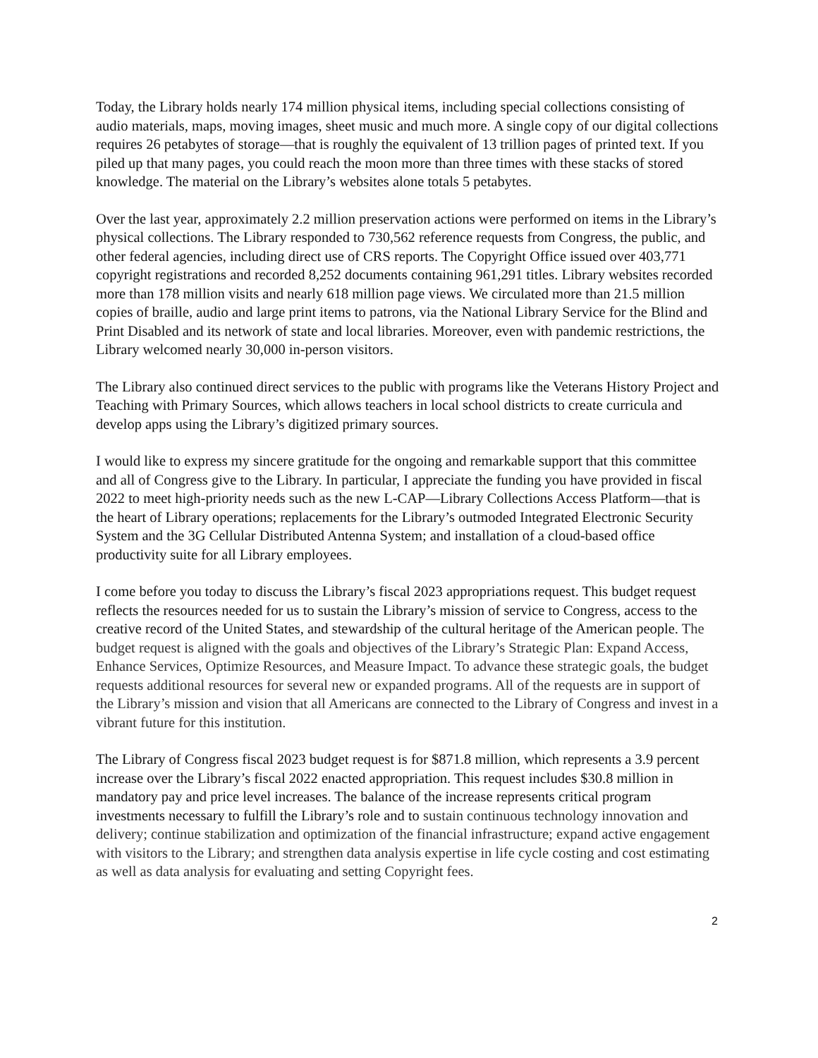Today, the Library holds nearly 174 million physical items, including special collections consisting of audio materials, maps, moving images, sheet music and much more. A single copy of our digital collections requires 26 petabytes of storage—that is roughly the equivalent of 13 trillion pages of printed text. If you piled up that many pages, you could reach the moon more than three times with these stacks of stored knowledge. The material on the Library’s websites alone totals 5 petabytes.
Over the last year, approximately 2.2 million preservation actions were performed on items in the Library’s physical collections. The Library responded to 730,562 reference requests from Congress, the public, and other federal agencies, including direct use of CRS reports. The Copyright Office issued over 403,771 copyright registrations and recorded 8,252 documents containing 961,291 titles. Library websites recorded more than 178 million visits and nearly 618 million page views. We circulated more than 21.5 million copies of braille, audio and large print items to patrons, via the National Library Service for the Blind and Print Disabled and its network of state and local libraries. Moreover, even with pandemic restrictions, the Library welcomed nearly 30,000 in-person visitors.
The Library also continued direct services to the public with programs like the Veterans History Project and Teaching with Primary Sources, which allows teachers in local school districts to create curricula and develop apps using the Library’s digitized primary sources.
I would like to express my sincere gratitude for the ongoing and remarkable support that this committee and all of Congress give to the Library. In particular, I appreciate the funding you have provided in fiscal 2022 to meet high-priority needs such as the new L-CAP—Library Collections Access Platform—that is the heart of Library operations; replacements for the Library’s outmoded Integrated Electronic Security System and the 3G Cellular Distributed Antenna System; and installation of a cloud-based office productivity suite for all Library employees.
I come before you today to discuss the Library’s fiscal 2023 appropriations request. This budget request reflects the resources needed for us to sustain the Library’s mission of service to Congress, access to the creative record of the United States, and stewardship of the cultural heritage of the American people. The budget request is aligned with the goals and objectives of the Library’s Strategic Plan: Expand Access, Enhance Services, Optimize Resources, and Measure Impact. To advance these strategic goals, the budget requests additional resources for several new or expanded programs. All of the requests are in support of the Library’s mission and vision that all Americans are connected to the Library of Congress and invest in a vibrant future for this institution.
The Library of Congress fiscal 2023 budget request is for $871.8 million, which represents a 3.9 percent increase over the Library’s fiscal 2022 enacted appropriation. This request includes $30.8 million in mandatory pay and price level increases. The balance of the increase represents critical program investments necessary to fulfill the Library’s role and to sustain continuous technology innovation and delivery; continue stabilization and optimization of the financial infrastructure; expand active engagement with visitors to the Library; and strengthen data analysis expertise in life cycle costing and cost estimating as well as data analysis for evaluating and setting Copyright fees.
2